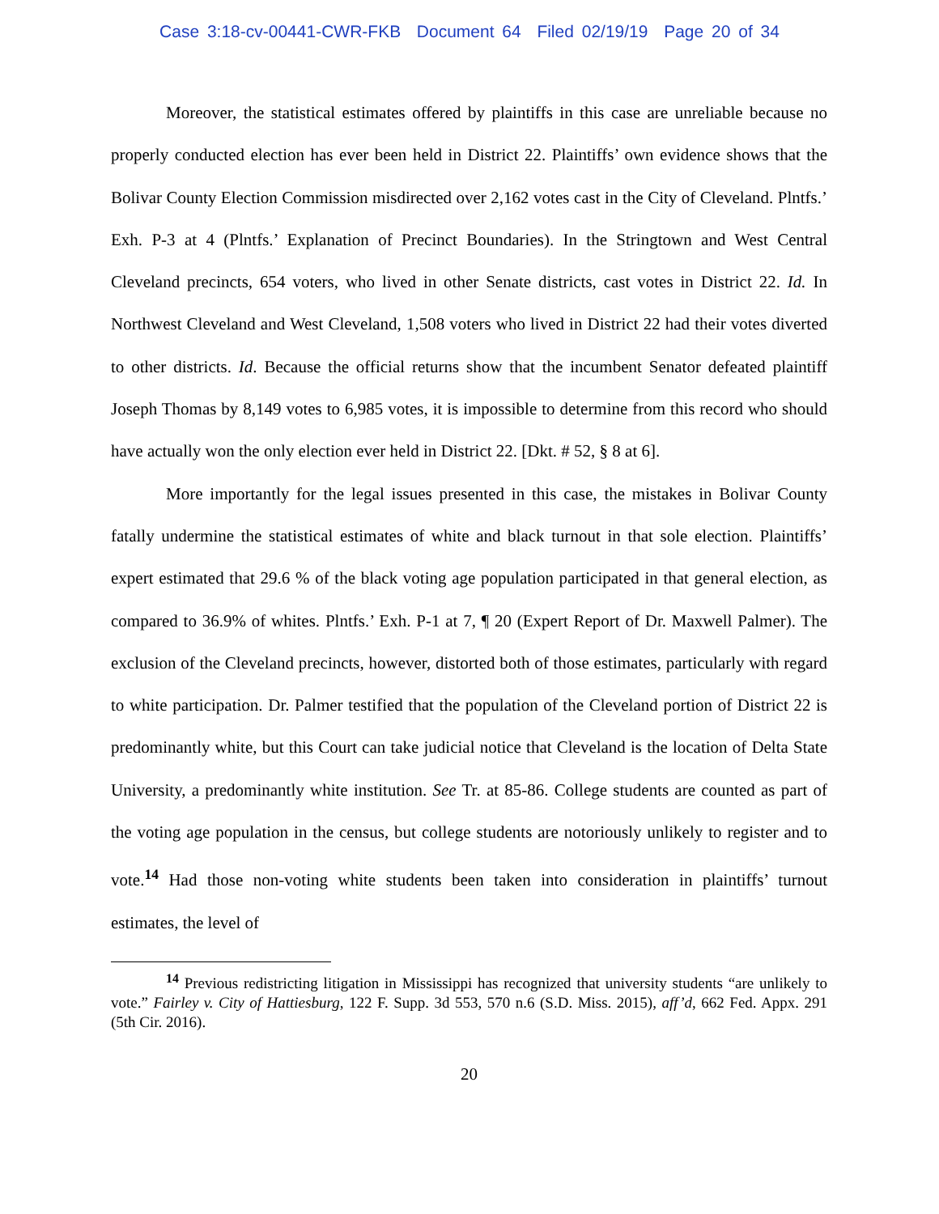Case 3:18-cv-00441-CWR-FKB Document 64 Filed 02/19/19 Page 20 of 34
Moreover, the statistical estimates offered by plaintiffs in this case are unreliable because no properly conducted election has ever been held in District 22. Plaintiffs’ own evidence shows that the Bolivar County Election Commission misdirected over 2,162 votes cast in the City of Cleveland. Plntfs.’ Exh. P-3 at 4 (Plntfs.’ Explanation of Precinct Boundaries). In the Stringtown and West Central Cleveland precincts, 654 voters, who lived in other Senate districts, cast votes in District 22. Id. In Northwest Cleveland and West Cleveland, 1,508 voters who lived in District 22 had their votes diverted to other districts. Id. Because the official returns show that the incumbent Senator defeated plaintiff Joseph Thomas by 8,149 votes to 6,985 votes, it is impossible to determine from this record who should have actually won the only election ever held in District 22. [Dkt. # 52, § 8 at 6].
More importantly for the legal issues presented in this case, the mistakes in Bolivar County fatally undermine the statistical estimates of white and black turnout in that sole election. Plaintiffs’ expert estimated that 29.6 % of the black voting age population participated in that general election, as compared to 36.9% of whites. Plntfs.’ Exh. P-1 at 7, ¶ 20 (Expert Report of Dr. Maxwell Palmer). The exclusion of the Cleveland precincts, however, distorted both of those estimates, particularly with regard to white participation. Dr. Palmer testified that the population of the Cleveland portion of District 22 is predominantly white, but this Court can take judicial notice that Cleveland is the location of Delta State University, a predominantly white institution. See Tr. at 85-86. College students are counted as part of the voting age population in the census, but college students are notoriously unlikely to register and to vote.<sup>14</sup> Had those non-voting white students been taken into consideration in plaintiffs’ turnout estimates, the level of
<sup>14</sup> Previous redistricting litigation in Mississippi has recognized that university students “are unlikely to vote.” Fairley v. City of Hattiesburg, 122 F. Supp. 3d 553, 570 n.6 (S.D. Miss. 2015), aff’d, 662 Fed. Appx. 291 (5th Cir. 2016).
20